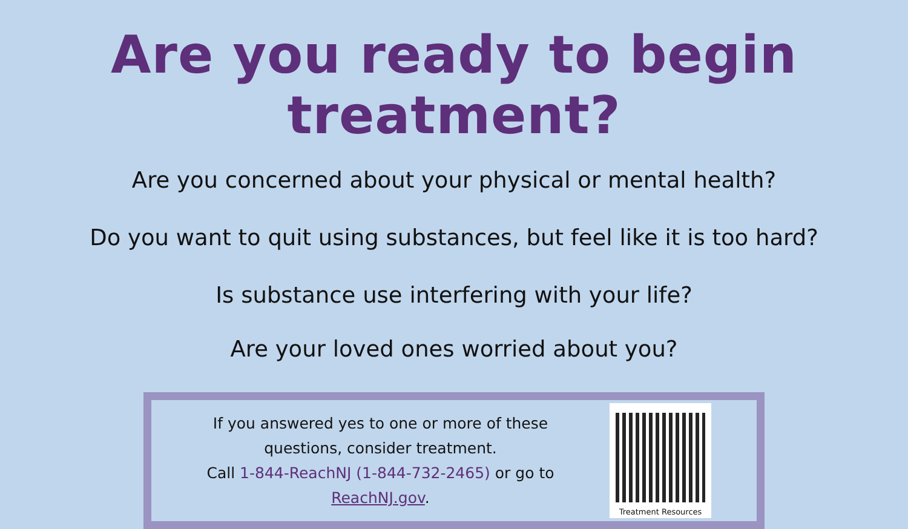Are you ready to begin treatment?
Are you concerned about your physical or mental health?
Do you want to quit using substances, but feel like it is too hard?
Is substance use interfering with your life?
Are your loved ones worried about you?
If you answered yes to one or more of these
questions, consider treatment.
Call 1-844-ReachNJ (1-844-732-2465) or go to
ReachNJ.gov.
Treatment Resources